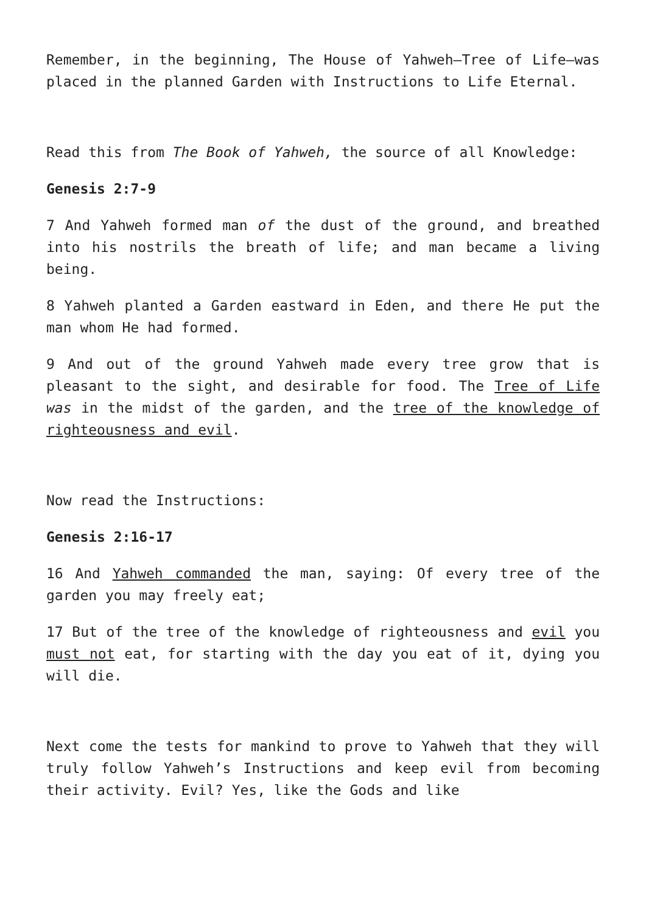Remember, in the beginning, The House of Yahweh—Tree of Life—was placed in the planned Garden with Instructions to Life Eternal.
Read this from The Book of Yahweh, the source of all Knowledge:
Genesis 2:7-9
7 And Yahweh formed man of the dust of the ground, and breathed into his nostrils the breath of life; and man became a living being.
8 Yahweh planted a Garden eastward in Eden, and there He put the man whom He had formed.
9 And out of the ground Yahweh made every tree grow that is pleasant to the sight, and desirable for food. The Tree of Life was in the midst of the garden, and the tree of the knowledge of righteousness and evil.
Now read the Instructions:
Genesis 2:16-17
16 And Yahweh commanded the man, saying: Of every tree of the garden you may freely eat;
17 But of the tree of the knowledge of righteousness and evil you must not eat, for starting with the day you eat of it, dying you will die.
Next come the tests for mankind to prove to Yahweh that they will truly follow Yahweh’s Instructions and keep evil from becoming their activity. Evil? Yes, like the Gods and like